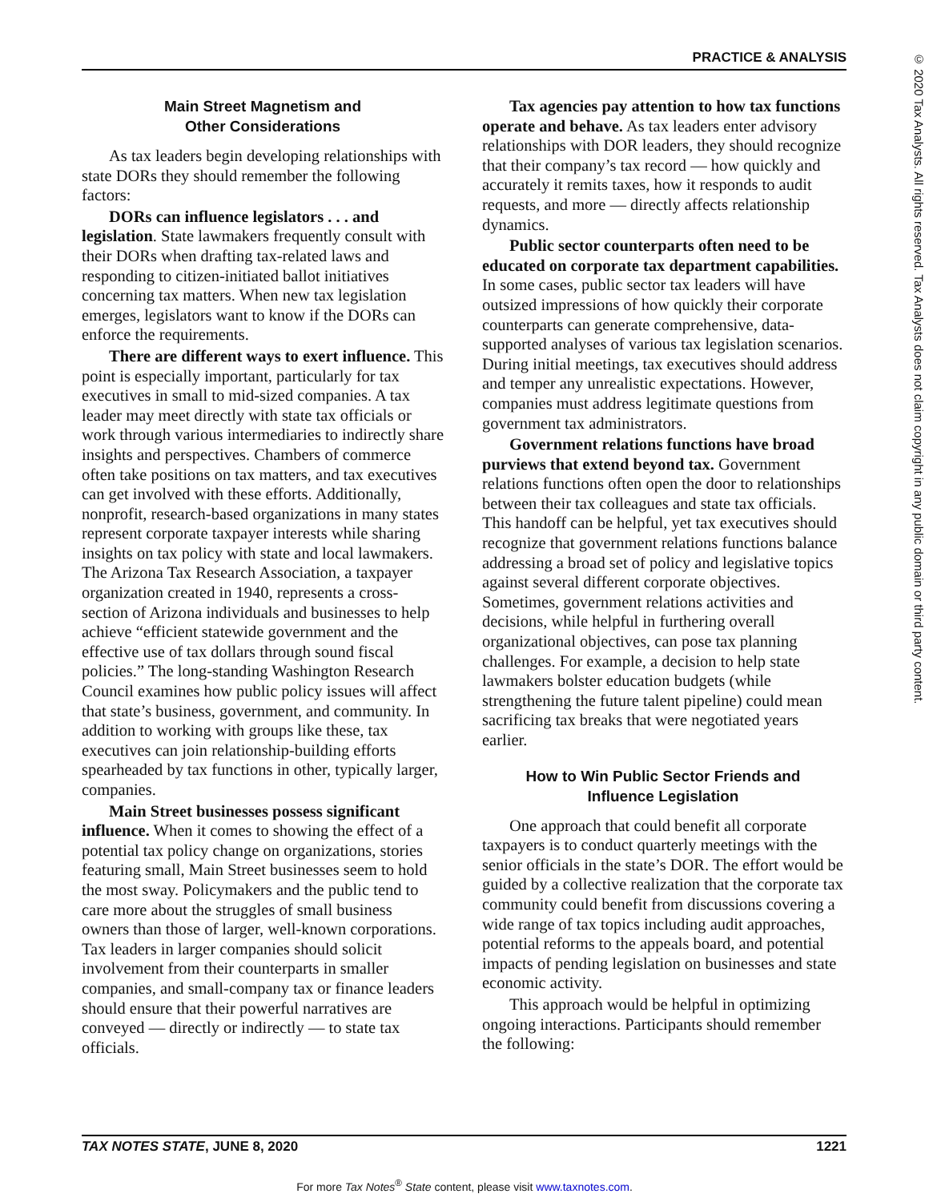PRACTICE & ANALYSIS
© 2020 Tax Analysts. All rights reserved. Tax Analysts does not claim copyright in any public domain or third party content.
Main Street Magnetism and
Other Considerations
As tax leaders begin developing relationships with state DORs they should remember the following factors:
DORs can influence legislators . . . and legislation. State lawmakers frequently consult with their DORs when drafting tax-related laws and responding to citizen-initiated ballot initiatives concerning tax matters. When new tax legislation emerges, legislators want to know if the DORs can enforce the requirements.
There are different ways to exert influence. This point is especially important, particularly for tax executives in small to mid-sized companies. A tax leader may meet directly with state tax officials or work through various intermediaries to indirectly share insights and perspectives. Chambers of commerce often take positions on tax matters, and tax executives can get involved with these efforts. Additionally, nonprofit, research-based organizations in many states represent corporate taxpayer interests while sharing insights on tax policy with state and local lawmakers. The Arizona Tax Research Association, a taxpayer organization created in 1940, represents a cross-section of Arizona individuals and businesses to help achieve “efficient statewide government and the effective use of tax dollars through sound fiscal policies.” The long-standing Washington Research Council examines how public policy issues will affect that state’s business, government, and community. In addition to working with groups like these, tax executives can join relationship-building efforts spearheaded by tax functions in other, typically larger, companies.
Main Street businesses possess significant influence. When it comes to showing the effect of a potential tax policy change on organizations, stories featuring small, Main Street businesses seem to hold the most sway. Policymakers and the public tend to care more about the struggles of small business owners than those of larger, well-known corporations. Tax leaders in larger companies should solicit involvement from their counterparts in smaller companies, and small-company tax or finance leaders should ensure that their powerful narratives are conveyed — directly or indirectly — to state tax officials.
Tax agencies pay attention to how tax functions operate and behave. As tax leaders enter advisory relationships with DOR leaders, they should recognize that their company’s tax record — how quickly and accurately it remits taxes, how it responds to audit requests, and more — directly affects relationship dynamics.
Public sector counterparts often need to be educated on corporate tax department capabilities. In some cases, public sector tax leaders will have outsized impressions of how quickly their corporate counterparts can generate comprehensive, data-supported analyses of various tax legislation scenarios. During initial meetings, tax executives should address and temper any unrealistic expectations. However, companies must address legitimate questions from government tax administrators.
Government relations functions have broad purviews that extend beyond tax. Government relations functions often open the door to relationships between their tax colleagues and state tax officials. This handoff can be helpful, yet tax executives should recognize that government relations functions balance addressing a broad set of policy and legislative topics against several different corporate objectives. Sometimes, government relations activities and decisions, while helpful in furthering overall organizational objectives, can pose tax planning challenges. For example, a decision to help state lawmakers bolster education budgets (while strengthening the future talent pipeline) could mean sacrificing tax breaks that were negotiated years earlier.
How to Win Public Sector Friends and
Influence Legislation
One approach that could benefit all corporate taxpayers is to conduct quarterly meetings with the senior officials in the state’s DOR. The effort would be guided by a collective realization that the corporate tax community could benefit from discussions covering a wide range of tax topics including audit approaches, potential reforms to the appeals board, and potential impacts of pending legislation on businesses and state economic activity.
This approach would be helpful in optimizing ongoing interactions. Participants should remember the following:
TAX NOTES STATE, JUNE 8, 2020 1221
For more Tax Notes<sup>®</sup> State content, please visit www.taxnotes.com.